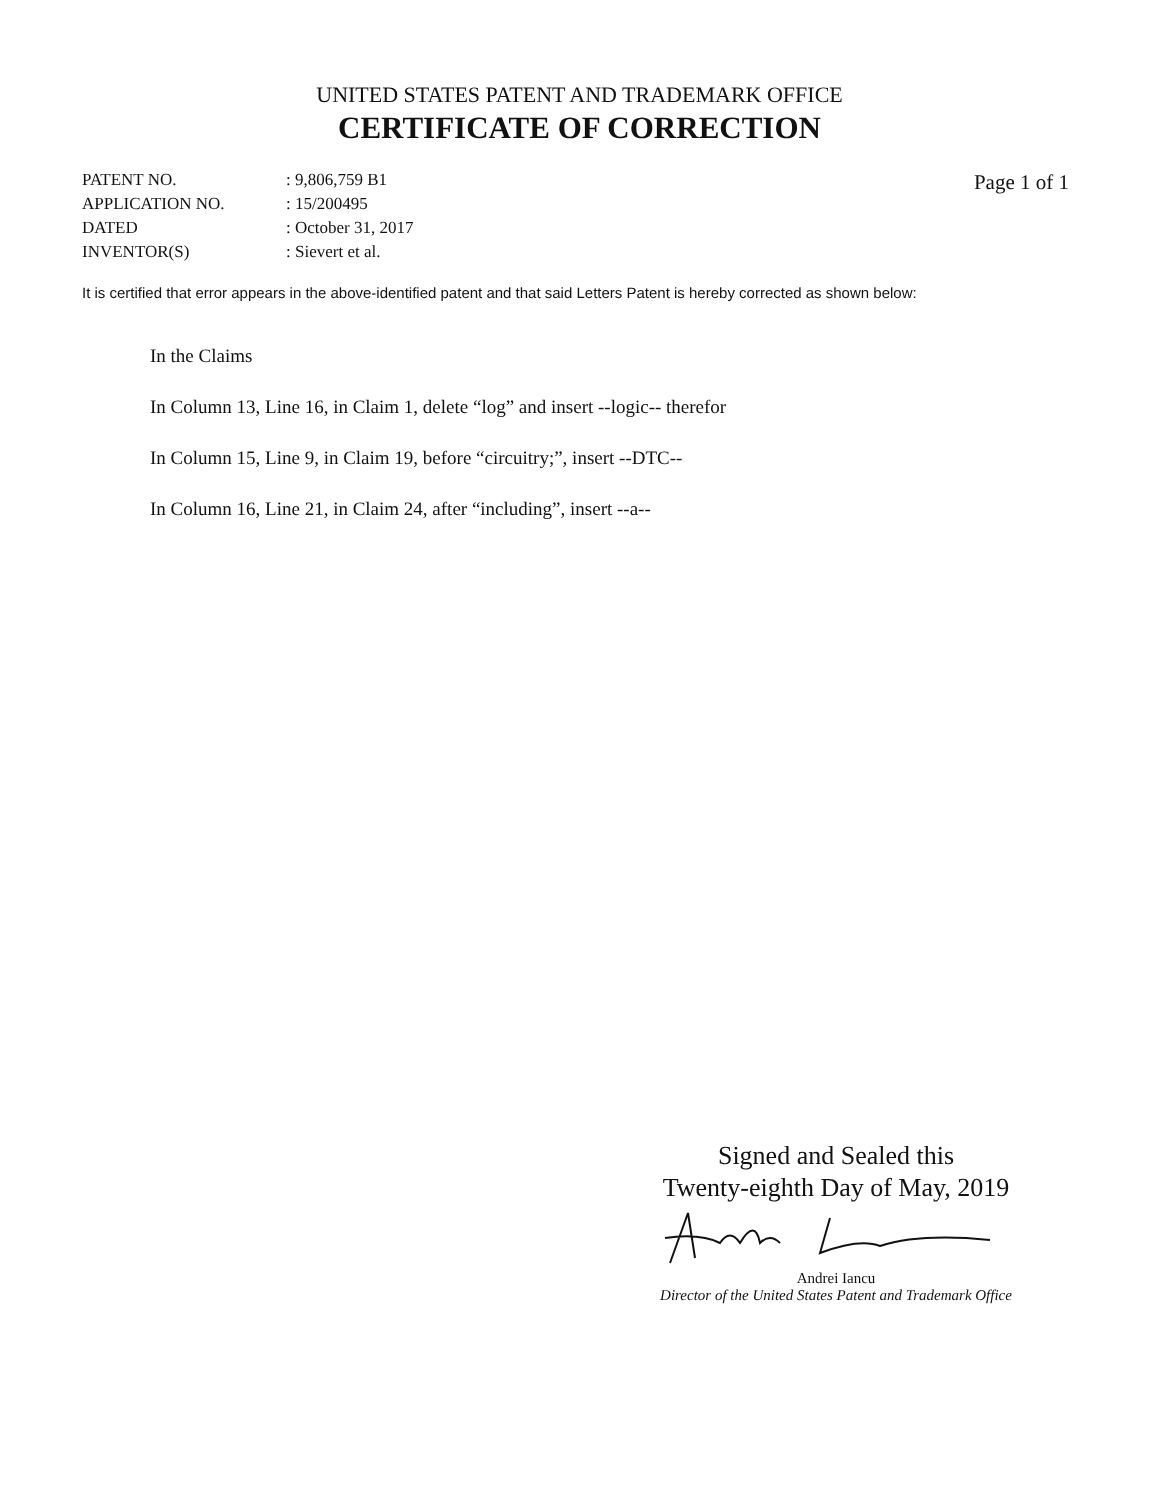UNITED STATES PATENT AND TRADEMARK OFFICE
CERTIFICATE OF CORRECTION
| PATENT NO. | : 9,806,759 B1 |
| APPLICATION NO. | : 15/200495 |
| DATED | : October 31, 2017 |
| INVENTOR(S) | : Sievert et al. |
Page 1 of 1
It is certified that error appears in the above-identified patent and that said Letters Patent is hereby corrected as shown below:
In the Claims
In Column 13, Line 16, in Claim 1, delete “log” and insert --logic-- therefor
In Column 15, Line 9, in Claim 19, before “circuitry;”, insert --DTC--
In Column 16, Line 21, in Claim 24, after “including”, insert --a--
Signed and Sealed this
Twenty-eighth Day of May, 2019
Andrei Iancu
Director of the United States Patent and Trademark Office